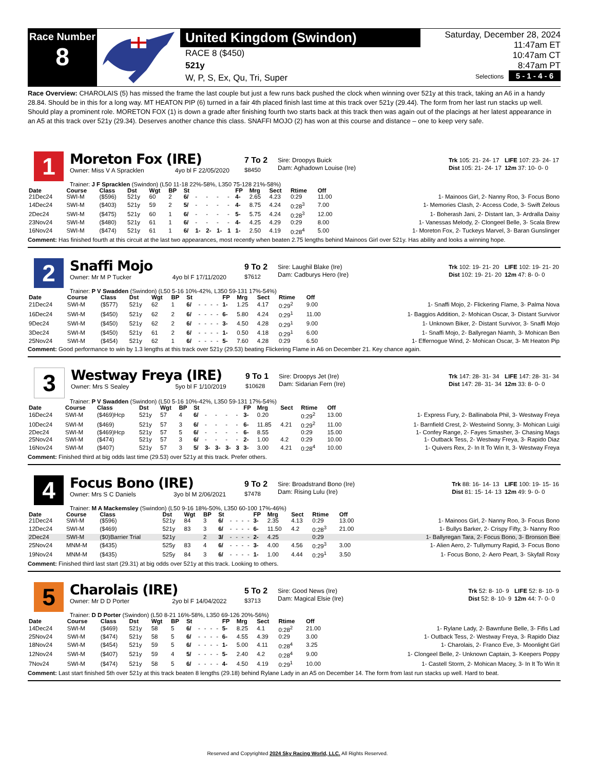Race Number
8
United Kingdom (Swindon)
RACE 8 ($450)
521y
W, P, S, Ex, Qu, Tri, Super
Saturday, December 28, 2024
11:47am ET
10:47am CT
8:47am PT
Selections 5 - 1 - 4 - 6
Race Overview: CHAROLAIS (5) has missed the frame the last couple but just a few runs back pushed the clock when winning over 521y at this track, taking an A6 in a handy 28.84. Should be in this for a long way. MT HEATON PIP (6) turned in a fair 4th placed finish last time at this track over 521y (29.44). The form from her last run stacks up well. Should play a prominent role. MORETON FOX (1) is down a grade after finishing fourth two starts back at this track then was again out of the placings at her latest appearance in an A5 at this track over 521y (29.34). Deserves another chance this class. SNAFFI MOJO (2) has won at this course and distance – one to keep very safe.
1
Moreton Fox (IRE)
Owner: Miss V A Spracklen 4yo bl F 22/05/2020
7 To 2
$8450
Sire: Droopys Buick
Dam: Aghadown Louise (Ire)
| Trk 105: 21- 24- 17 | LIFE 107: 23- 24- 17 |
| Dist 105: 21- 24- 17 | 12m 37: 10- 0- 0 |
Trainer: J F Spracklen (Swindon) (L50 11-18 22%-58%, L350 75-128 21%-58%)
| Date | Course | Class | Dst | Wgt | BP | St | | | | | FP | Mrg | Sect | Rtime | Off | |
| --- | --- | --- | --- | --- | --- | --- | --- | --- | --- | --- | --- | --- | --- | --- | --- | --- |
| 21Dec24 | SWI-M | ($596) | 521y | 60 | 2 | 6/ | - | - | - | - | 4- | 2.65 | 4.23 | 0:29 | 11.00 | 1- Mainoos Girl, 2- Nanny Roo, 3- Focus Bono |
| 14Dec24 | SWI-M | ($403) | 521y | 59 | 2 | 5/ | - | - | - | - | 4- | 8.75 | 4.24 | 0:28<sup>3</sup> | 7.00 | 1- Memories Clash, 2- Access Code, 3- Swift Zelous |
| 2Dec24 | SWI-M | ($475) | 521y | 60 | 1 | 6/ | - | - | - | - | 5- | 5.75 | 4.24 | 0:28<sup>3</sup> | 12.00 | 1- Boherash Jani, 2- Distant Ian, 3- Ardralla Daisy |
| 23Nov24 | SWI-M | ($480) | 521y | 61 | 1 | 6/ | - | - | - | - | 4- | 4.25 | 4.29 | 0:29 | 8.00 | 1- Vanessas Melody, 2- Clongeel Belle, 3- Scala Brew |
| 16Nov24 | SWI-M | ($474) | 521y | 61 | 1 | 6/ | 1- | 2- | 1- | 1 | 1- | 2.50 | 4.19 | 0:28<sup>4</sup> | 5.00 | 1- Moreton Fox, 2- Tuckeys Marvel, 3- Baran Gunslinger |
Comment: Has finished fourth at this circuit at the last two appearances, most recently when beaten 2.75 lengths behind Mainoos Girl over 521y. Has ability and looks a winning hope.
2
Snaffi Mojo
Owner: Mr M P Tucker 4yo bl F 17/11/2020
9 To 2
$7612
Sire: Laughil Blake (Ire)
Dam: Cadburys Hero (Ire)
| Trk 102: 19- 21- 20 | LIFE 102: 19- 21- 20 |
| Dist 102: 19- 21- 20 | 12m 47: 8- 0- 0 |
Trainer: P V Swadden (Swindon) (L50 5-16 10%-42%, L350 59-131 17%-54%)
| Date | Course | Class | Dst | Wgt | BP | St | | | | | FP | Mrg | Sect | Rtime | Off | |
| --- | --- | --- | --- | --- | --- | --- | --- | --- | --- | --- | --- | --- | --- | --- | --- | --- |
| 21Dec24 | SWI-M | ($577) | 521y | 62 | 1 | 6/ | - | - | - | - | 1- | 1.25 | 4.17 | 0:29<sup>2</sup> | 9.00 | 1- Snaffi Mojo, 2- Flickering Flame, 3- Palma Nova |
| 16Dec24 | SWI-M | ($450) | 521y | 62 | 2 | 6/ | - | - | - | - | 6- | 5.80 | 4.24 | 0:29<sup>1</sup> | 11.00 | 1- Baggios Addition, 2- Mohican Oscar, 3- Distant Survivor |
| 9Dec24 | SWI-M | ($450) | 521y | 62 | 2 | 6/ | - | - | - | - | 3- | 4.50 | 4.28 | 0:29<sup>1</sup> | 9.00 | 1- Unknown Biker, 2- Distant Survivor, 3- Snaffi Mojo |
| 3Dec24 | SWI-M | ($450) | 521y | 61 | 2 | 6/ | - | - | - | - | 1- | 0.50 | 4.18 | 0:29<sup>1</sup> | 6.00 | 1- Snaffi Mojo, 2- Ballyregan Niamh, 3- Mohican Ben |
| 25Nov24 | SWI-M | ($454) | 521y | 62 | 1 | 6/ | - | - | - | - | 5- | 7.60 | 4.28 | 0:29 | 6.50 | 1- Effernogue Wind, 2- Mohican Oscar, 3- Mt Heaton Pip |
Comment: Good performance to win by 1.3 lengths at this track over 521y (29.53) beating Flickering Flame in A6 on December 21. Key chance again.
3
Westway Freya (IRE)
Owner: Mrs S Sealey 5yo bl F 1/10/2019
9 To 1
$10628
Sire: Droopys Jet (Ire)
Dam: Sidarian Fern (Ire)
| Trk 147: 28- 31- 34 | LIFE 147: 28- 31- 34 |
| Dist 147: 28- 31- 34 | 12m 33: 8- 0- 0 |
Trainer: P V Swadden (Swindon) (L50 5-16 10%-42%, L350 59-131 17%-54%)
| Date | Course | Class | Dst | Wgt | BP | St | | | | | FP | Mrg | Sect | Rtime | Off | |
| --- | --- | --- | --- | --- | --- | --- | --- | --- | --- | --- | --- | --- | --- | --- | --- | --- |
| 16Dec24 | SWI-M | ($469)Hcp | 521y | 57 | 4 | 6/ | - | - | - | - | 3- | 0.20 | | 0:29<sup>2</sup> | 13.00 | 1- Express Fury, 2- Ballinabola Phil, 3- Westway Freya |
| 10Dec24 | SWI-M | ($469) | 521y | 57 | 3 | 6/ | - | - | - | - | 6- | 11.85 | 4.21 | 0:29<sup>2</sup> | 11.00 | 1- Barnfield Crest, 2- Westwind Sonny, 3- Mohican Luigi |
| 2Dec24 | SWI-M | ($469)Hcp | 521y | 57 | 5 | 6/ | - | - | - | - | 6- | 8.55 | | 0:29 | 15.00 | 1- Confey Range, 2- Fayes Smasher, 3- Chasing Mags |
| 25Nov24 | SWI-M | ($474) | 521y | 57 | 3 | 6/ | - | - | - | - | 2- | 1.00 | 4.2 | 0:29 | 10.00 | 1- Outback Tess, 2- Westway Freya, 3- Rapido Diaz |
| 16Nov24 | SWI-M | ($407) | 521y | 57 | 3 | 5/ | 3- | 3- | 3- | 3 | 3- | 3.00 | 4.21 | 0:28<sup>4</sup> | 10.00 | 1- Quivers Rex, 2- In It To Win It, 3- Westway Freya |
Comment: Finished third at big odds last time (29.53) over 521y at this track. Prefer others.
4
Focus Bono (IRE)
Owner: Mrs S C Daniels 3yo bl M 2/06/2021
9 To 2
$7478
Sire: Broadstrand Bono (Ire)
Dam: Rising Lulu (Ire)
| Trk 88: 16- 14- 13 | LIFE 100: 19- 15- 16 |
| Dist 81: 15- 14- 13 | 12m 49: 9- 0- 0 |
Trainer: M A Mackemsley (Swindon) (L50 9-16 18%-50%, L350 60-100 17%-46%)
| Date | Course | Class | Dst | Wgt | BP | St | | | | | FP | Mrg | Sect | Rtime | Off | |
| --- | --- | --- | --- | --- | --- | --- | --- | --- | --- | --- | --- | --- | --- | --- | --- | --- |
| 21Dec24 | SWI-M | ($596) | 521y | 84 | 3 | 6/ | - | - | - | - | 3- | 2.35 | 4.13 | 0:29 | 13.00 | 1- Mainoos Girl, 2- Nanny Roo, 3- Focus Bono |
| 12Dec24 | SWI-M | ($469) | 521y | 83 | 3 | 6/ | - | - | - | - | 6- | 11.50 | 4.2 | 0:28<sup>3</sup> | 21.00 | 1- Bullys Barker, 2- Crispy Fifty, 3- Nanny Roo |
| 2Dec24 | SWI-M | ($0)Barrier Trial | 521y | | 2 | 3/ | - | - | - | - | 2- | 4.25 | | 0:29 | | 1- Ballyregan Tara, 2- Focus Bono, 3- Bronson Bee |
| 25Nov24 | MNM-M | ($435) | 525y | 83 | 4 | 6/ | - | - | - | - | 3- | 4.00 | 4.56 | 0:29<sup>3</sup> | 3.00 | 1- Alien Aero, 2- Tullymurry Rapid, 3- Focus Bono |
| 19Nov24 | MNM-M | ($435) | 525y | 84 | 3 | 6/ | - | - | - | - | 1- | 1.00 | 4.44 | 0:29<sup>1</sup> | 3.50 | 1- Focus Bono, 2- Aero Peart, 3- Skyfall Roxy |
Comment: Finished third last start (29.31) at big odds over 521y at this track. Looking to others.
5
Charolais (IRE)
Owner: Mr D D Porter 2yo bl F 14/04/2022
5 To 2
$3713
Sire: Good News (Ire)
Dam: Magical Elsie (Ire)
| Trk 52: 8- 10- 9 | LIFE 52: 8- 10- 9 |
| Dist 52: 8- 10- 9 | 12m 44: 7- 0- 0 |
Trainer: D D Porter (Swindon) (L50 8-21 16%-58%, L350 69-126 20%-56%)
| Date | Course | Class | Dst | Wgt | BP | St | | | | | FP | Mrg | Sect | Rtime | Off | |
| --- | --- | --- | --- | --- | --- | --- | --- | --- | --- | --- | --- | --- | --- | --- | --- | --- |
| 14Dec24 | SWI-M | ($469) | 521y | 58 | 5 | 6/ | - | - | - | - | 5- | 8.25 | 4.1 | 0:28<sup>2</sup> | 21.00 | 1- Rylane Lady, 2- Bawnfune Belle, 3- Fifis Lad |
| 25Nov24 | SWI-M | ($474) | 521y | 58 | 5 | 6/ | - | - | - | - | 6- | 4.55 | 4.39 | 0:29 | 3.00 | 1- Outback Tess, 2- Westway Freya, 3- Rapido Diaz |
| 18Nov24 | SWI-M | ($454) | 521y | 59 | 5 | 6/ | - | - | - | - | 1- | 5.00 | 4.11 | 0:28<sup>4</sup> | 3.25 | 1- Charolais, 2- Franco Eve, 3- Moonlight Girl |
| 12Nov24 | SWI-M | ($407) | 521y | 59 | 4 | 5/ | - | - | - | - | 5- | 2.40 | 4.2 | 0:28<sup>4</sup> | 9.00 | 1- Clongeel Belle, 2- Unknown Captain, 3- Keepers Poppy |
| 7Nov24 | SWI-M | ($474) | 521y | 58 | 5 | 6/ | - | - | - | - | 4- | 4.50 | 4.19 | 0:29<sup>1</sup> | 10.00 | 1- Castell Storm, 2- Mohican Macey, 3- In It To Win It |
Comment: Last start finished 5th over 521y at this track beaten 8 lengths (29.18) behind Rylane Lady in an A5 on December 14. The form from last run stacks up well. Hard to beat.
Reserved and Copyrighted 2024 Sky Racing World, LLC. All Rights Reserved.